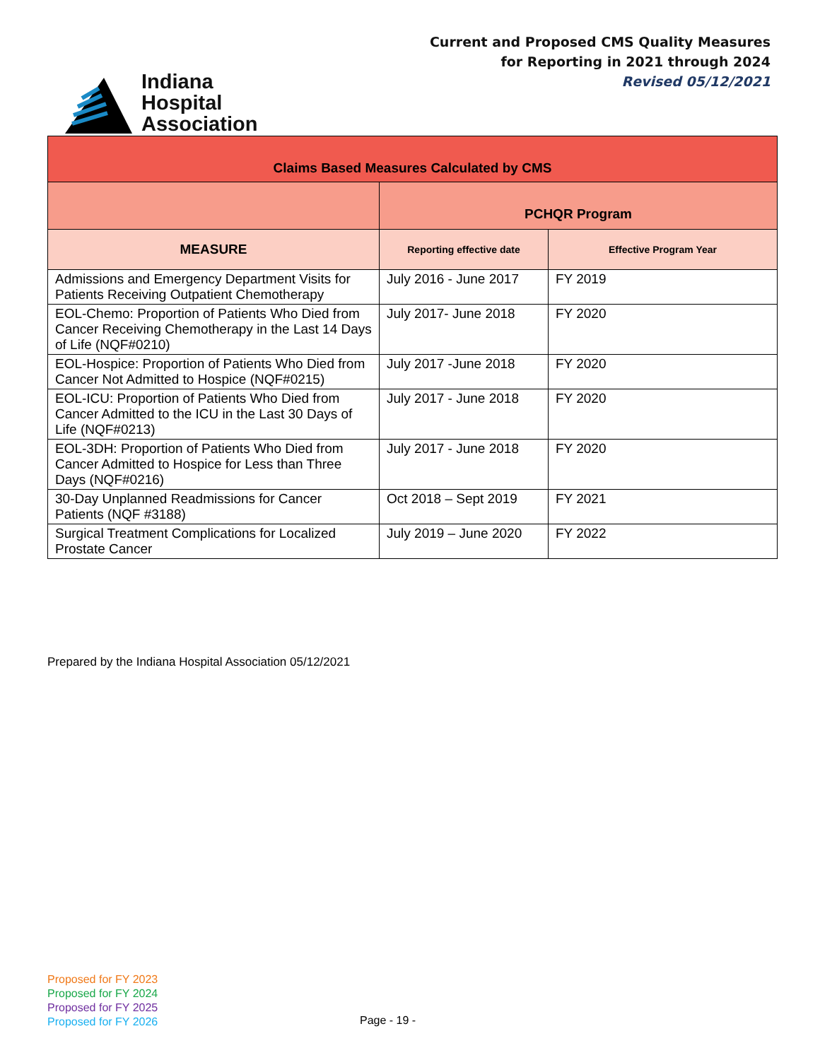Indiana
Hospital
Association
Current and Proposed CMS Quality Measures
for Reporting in 2021 through 2024
Revised 05/12/2021
| Claims Based Measures Calculated by CMS | | |
| --- | --- | --- |
| | PCHQR Program | |
| MEASURE | Reporting effective date | Effective Program Year |
| Admissions and Emergency Department Visits for Patients Receiving Outpatient Chemotherapy | July 2016 - June 2017 | FY 2019 |
| EOL-Chemo: Proportion of Patients Who Died from Cancer Receiving Chemotherapy in the Last 14 Days of Life (NQF#0210) | July 2017- June 2018 | FY 2020 |
| EOL-Hospice: Proportion of Patients Who Died from Cancer Not Admitted to Hospice (NQF#0215) | July 2017 -June 2018 | FY 2020 |
| EOL-ICU: Proportion of Patients Who Died from Cancer Admitted to the ICU in the Last 30 Days of Life (NQF#0213) | July 2017 - June 2018 | FY 2020 |
| EOL-3DH: Proportion of Patients Who Died from Cancer Admitted to Hospice for Less than Three Days (NQF#0216) | July 2017 - June 2018 | FY 2020 |
| 30-Day Unplanned Readmissions for Cancer Patients (NQF #3188) | Oct 2018 – Sept 2019 | FY 2021 |
| Surgical Treatment Complications for Localized Prostate Cancer | July 2019 – June 2020 | FY 2022 |
Prepared by the Indiana Hospital Association 05/12/2021
Proposed for FY 2023
Proposed for FY 2024
Proposed for FY 2025
Proposed for FY 2026
Page - 19 -